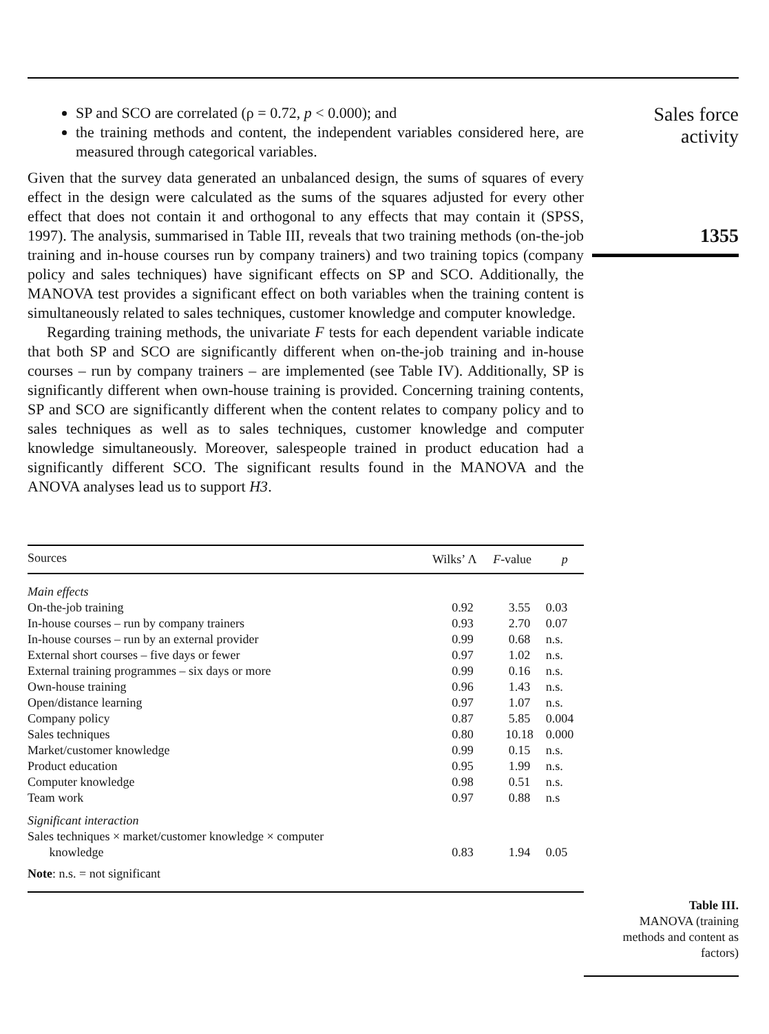Sales force
activity
1355
SP and SCO are correlated (ρ = 0.72, p < 0.000); and
the training methods and content, the independent variables considered here, are measured through categorical variables.
Given that the survey data generated an unbalanced design, the sums of squares of every effect in the design were calculated as the sums of the squares adjusted for every other effect that does not contain it and orthogonal to any effects that may contain it (SPSS, 1997). The analysis, summarised in Table III, reveals that two training methods (on-the-job training and in-house courses run by company trainers) and two training topics (company policy and sales techniques) have significant effects on SP and SCO. Additionally, the MANOVA test provides a significant effect on both variables when the training content is simultaneously related to sales techniques, customer knowledge and computer knowledge.
Regarding training methods, the univariate F tests for each dependent variable indicate that both SP and SCO are significantly different when on-the-job training and in-house courses – run by company trainers – are implemented (see Table IV). Additionally, SP is significantly different when own-house training is provided. Concerning training contents, SP and SCO are significantly different when the content relates to company policy and to sales techniques as well as to sales techniques, customer knowledge and computer knowledge simultaneously. Moreover, salespeople trained in product education had a significantly different SCO. The significant results found in the MANOVA and the ANOVA analyses lead us to support H3.
| Sources | Wilks’ Λ | F -value | p |
| --- | --- | --- | --- |
| Main effects | | | |
| On-the-job training | 0.92 | 3.55 | 0.03 |
| In-house courses – run by company trainers | 0.93 | 2.70 | 0.07 |
| In-house courses – run by an external provider | 0.99 | 0.68 | n.s. |
| External short courses – five days or fewer | 0.97 | 1.02 | n.s. |
| External training programmes – six days or more | 0.99 | 0.16 | n.s. |
| Own-house training | 0.96 | 1.43 | n.s. |
| Open/distance learning | 0.97 | 1.07 | n.s. |
| Company policy | 0.87 | 5.85 | 0.004 |
| Sales techniques | 0.80 | 10.18 | 0.000 |
| Market/customer knowledge | 0.99 | 0.15 | n.s. |
| Product education | 0.95 | 1.99 | n.s. |
| Computer knowledge | 0.98 | 0.51 | n.s. |
| Team work | 0.97 | 0.88 | n.s |
| Significant interaction | | | |
| Sales techniques × market/customer knowledge × computer knowledge | 0.83 | 1.94 | 0.05 |
| Note : n.s. = not significant | | | |
Table III.
MANOVA (training methods and content as factors)